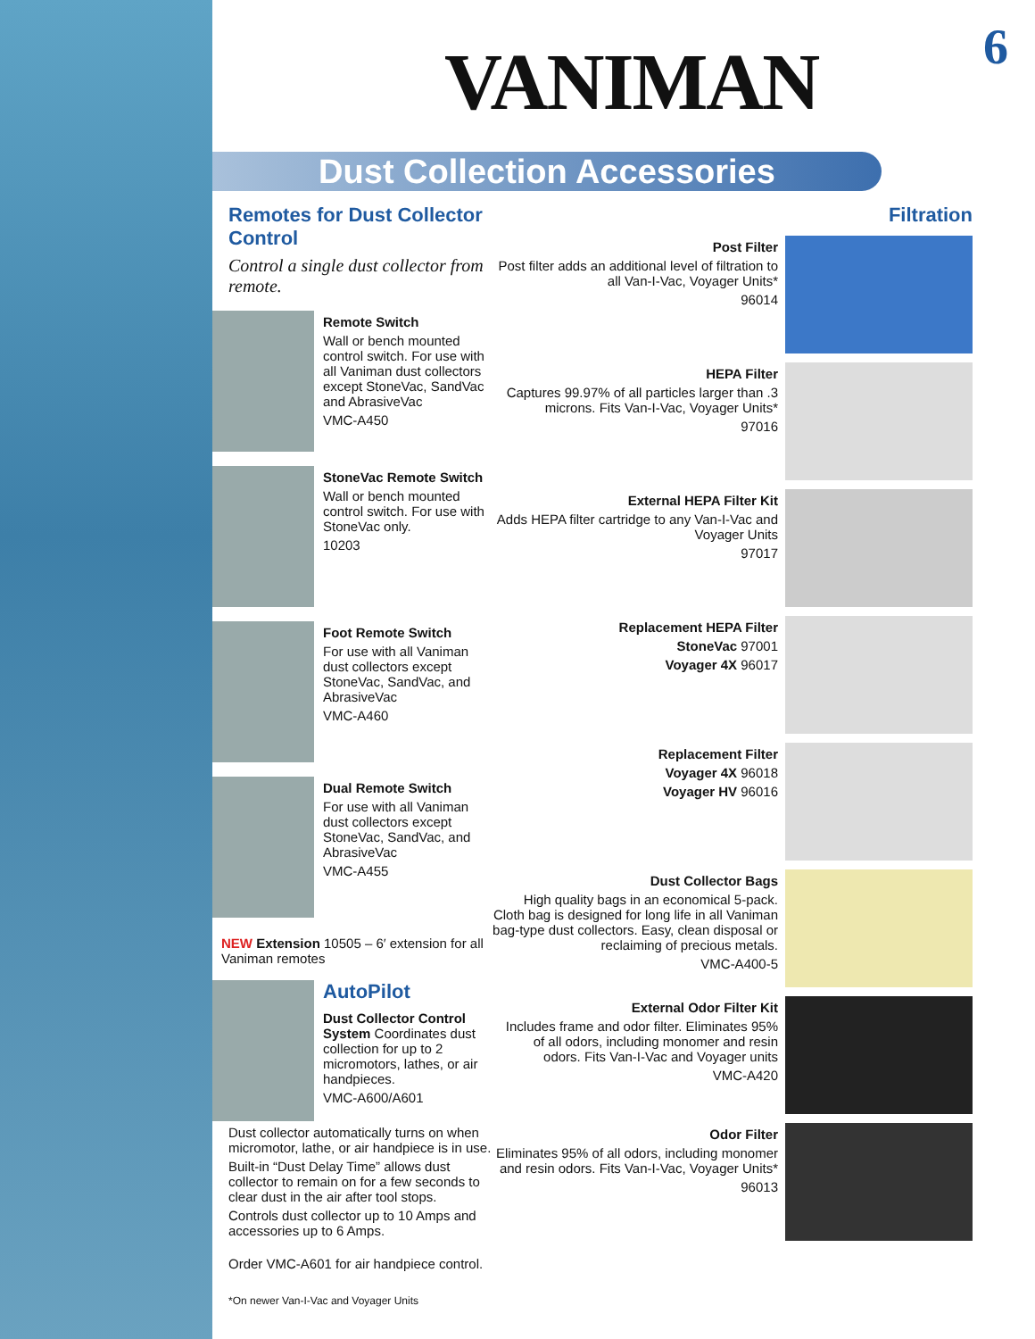VANIMAN 6
Dust Collection Accessories
Remotes for Dust Collector Control
Control a single dust collector from remote.
Remote Switch
Wall or bench mounted control switch. For use with all Vaniman dust collectors except StoneVac, SandVac and AbrasiveVac
VMC-A450
StoneVac Remote Switch
Wall or bench mounted control switch. For use with StoneVac only.
10203
Foot Remote Switch
For use with all Vaniman dust collectors except StoneVac, SandVac, and AbrasiveVac
VMC-A460
Dual Remote Switch
For use with all Vaniman dust collectors except StoneVac, SandVac, and AbrasiveVac
VMC-A455
NEW Extension 10505 – 6′ extension for all Vaniman remotes
AutoPilot
Dust Collector Control System Coordinates dust collection for up to 2 micromotors, lathes, or air handpieces.
VMC-A600/A601
Dust collector automatically turns on when micromotor, lathe, or air handpiece is in use.
Built-in “Dust Delay Time” allows dust collector to remain on for a few seconds to clear dust in the air after tool stops.
Controls dust collector up to 10 Amps and accessories up to 6 Amps.
Order VMC-A601 for air handpiece control.
*On newer Van-I-Vac and Voyager Units
Filtration
Post Filter
Post filter adds an additional level of filtration to all Van-I-Vac, Voyager Units*
96014
HEPA Filter
Captures 99.97% of all particles larger than .3 microns. Fits Van-I-Vac, Voyager Units*
97016
External HEPA Filter Kit
Adds HEPA filter cartridge to any Van-I-Vac and Voyager Units
97017
Replacement HEPA Filter
StoneVac 97001
Voyager 4X 96017
Replacement Filter
Voyager 4X 96018
Voyager HV 96016
Dust Collector Bags
High quality bags in an economical 5-pack. Cloth bag is designed for long life in all Vaniman bag-type dust collectors. Easy, clean disposal or reclaiming of precious metals.
VMC-A400-5
External Odor Filter Kit
Includes frame and odor filter. Eliminates 95% of all odors, including monomer and resin odors. Fits Van-I-Vac and Voyager units
VMC-A420
Odor Filter
Eliminates 95% of all odors, including monomer and resin odors. Fits Van-I-Vac, Voyager Units*
96013